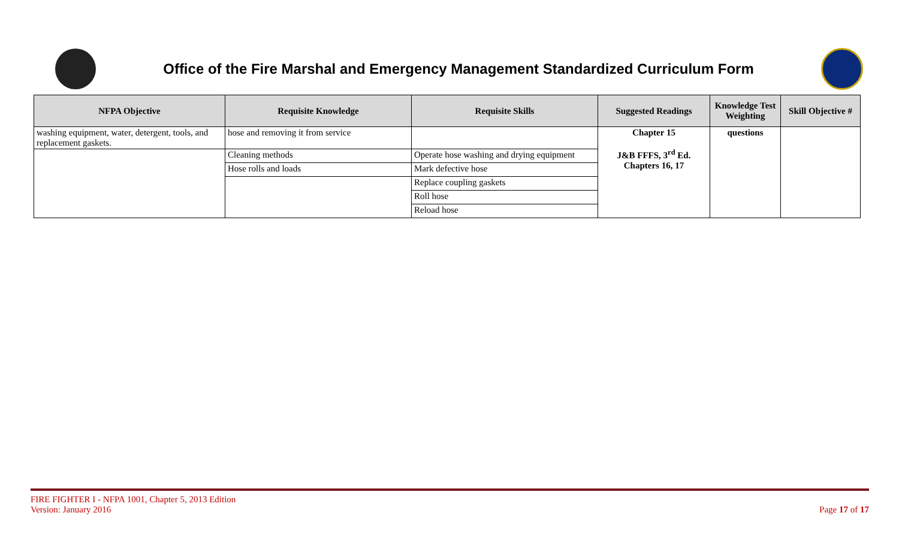Office of the Fire Marshal and Emergency Management Standardized Curriculum Form
| NFPA Objective | Requisite Knowledge | Requisite Skills | Suggested Readings | Knowledge Test Weighting | Skill Objective # |
| --- | --- | --- | --- | --- | --- |
| washing equipment, water, detergent, tools, and replacement gaskets. | hose and removing it from service | | Chapter 15 J&B FFFS, 3<sup>rd</sup> Ed. Chapters 16, 17 | questions | |
| | Cleaning methods | Operate hose washing and drying equipment | | | |
| | Hose rolls and loads | Mark defective hose | | | |
| | | Replace coupling gaskets | | | |
| | | Roll hose | | | |
| | | Reload hose | | | |
FIRE FIGHTER I - NFPA 1001, Chapter 5, 2013 Edition
Version: January 2016
Page 17 of 17